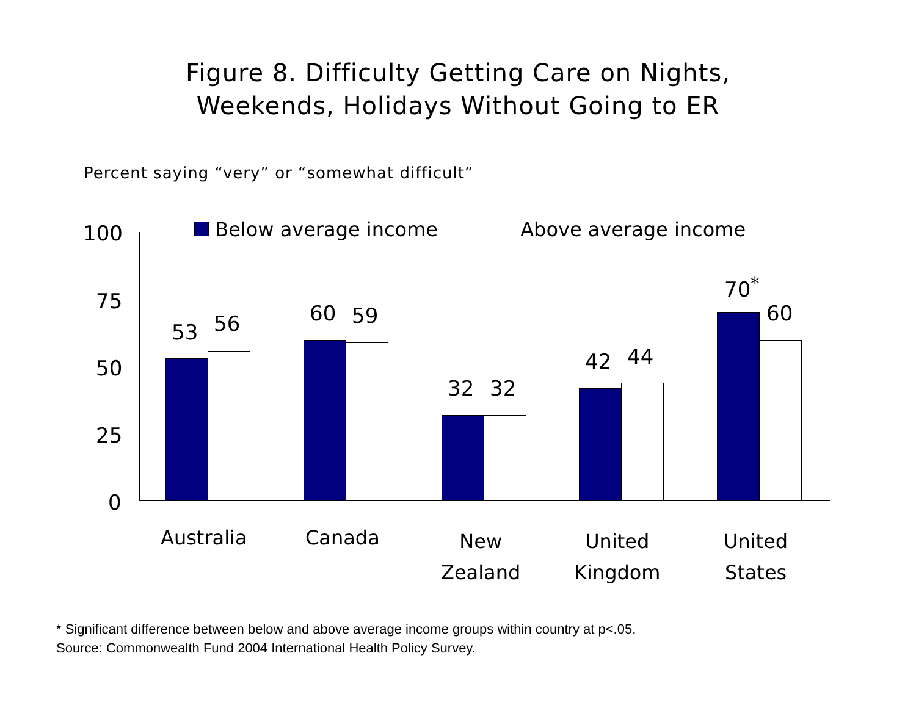Figure 8. Difficulty Getting Care on Nights,
Weekends, Holidays Without Going to ER
Percent saying “very” or “somewhat difficult”
100
75
50
25
0
Below average income Above average income
53 56 60 59
32 32
42 44
70<sup>*</sup>
60
Australia Canada
New
Zealand
United
Kingdom
United
States
* Significant difference between below and above average income groups within country at p<.05.
Source: Commonwealth Fund 2004 International Health Policy Survey.